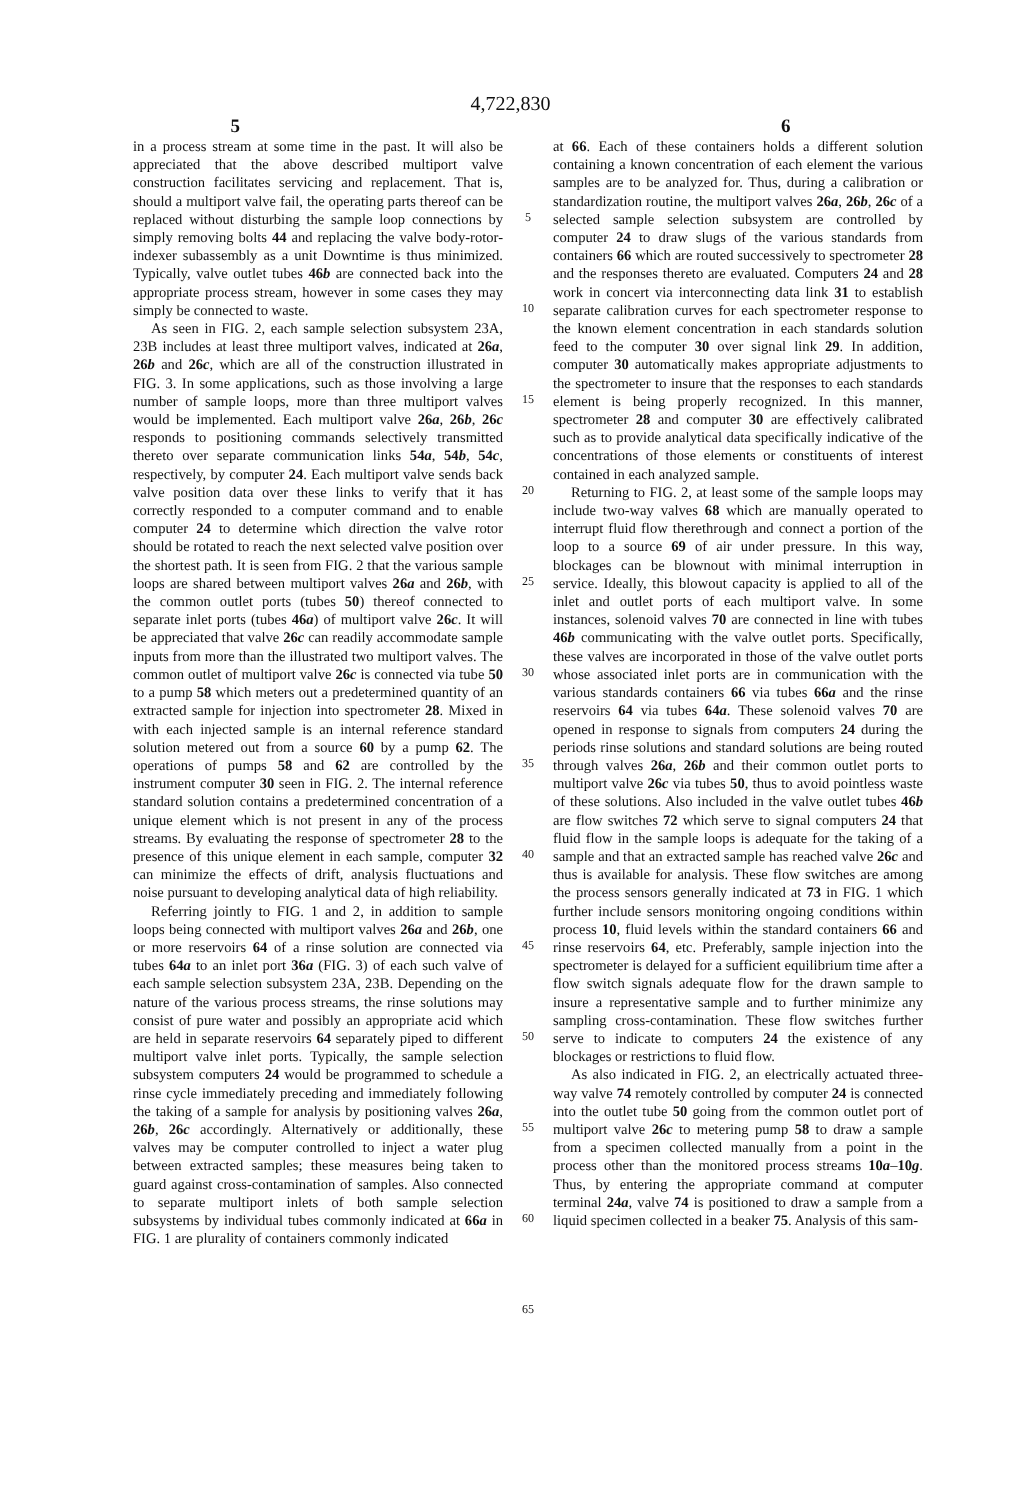4,722,830
5 6
in a process stream at some time in the past. It will also be appreciated that the above described multiport valve construction facilitates servicing and replacement. That is, should a multiport valve fail, the operating parts thereof can be replaced without disturbing the sample loop connections by simply removing bolts 44 and replacing the valve body-rotor-indexer subassembly as a unit Downtime is thus minimized. Typically, valve outlet tubes 46b are connected back into the appropriate process stream, however in some cases they may simply be connected to waste.
As seen in FIG. 2, each sample selection subsystem 23A, 23B includes at least three multiport valves, indicated at 26a, 26b and 26c, which are all of the construction illustrated in FIG. 3. In some applications, such as those involving a large number of sample loops, more than three multiport valves would be implemented. Each multiport valve 26a, 26b, 26c responds to positioning commands selectively transmitted thereto over separate communication links 54a, 54b, 54c, respectively, by computer 24. Each multiport valve sends back valve position data over these links to verify that it has correctly responded to a computer command and to enable computer 24 to determine which direction the valve rotor should be rotated to reach the next selected valve position over the shortest path. It is seen from FIG. 2 that the various sample loops are shared between multiport valves 26a and 26b, with the common outlet ports (tubes 50) thereof connected to separate inlet ports (tubes 46a) of multiport valve 26c. It will be appreciated that valve 26c can readily accommodate sample inputs from more than the illustrated two multiport valves. The common outlet of multiport valve 26c is connected via tube 50 to a pump 58 which meters out a predetermined quantity of an extracted sample for injection into spectrometer 28. Mixed in with each injected sample is an internal reference standard solution metered out from a source 60 by a pump 62. The operations of pumps 58 and 62 are controlled by the instrument computer 30 seen in FIG. 2. The internal reference standard solution contains a predetermined concentration of a unique element which is not present in any of the process streams. By evaluating the response of spectrometer 28 to the presence of this unique element in each sample, computer 32 can minimize the effects of drift, analysis fluctuations and noise pursuant to developing analytical data of high reliability.
Referring jointly to FIG. 1 and 2, in addition to sample loops being connected with multiport valves 26a and 26b, one or more reservoirs 64 of a rinse solution are connected via tubes 64a to an inlet port 36a (FIG. 3) of each such valve of each sample selection subsystem 23A, 23B. Depending on the nature of the various process streams, the rinse solutions may consist of pure water and possibly an appropriate acid which are held in separate reservoirs 64 separately piped to different multiport valve inlet ports. Typically, the sample selection subsystem computers 24 would be programmed to schedule a rinse cycle immediately preceding and immediately following the taking of a sample for analysis by positioning valves 26a, 26b, 26c accordingly. Alternatively or additionally, these valves may be computer controlled to inject a water plug between extracted samples; these measures being taken to guard against cross-contamination of samples. Also connected to separate multiport inlets of both sample selection subsystems by individual tubes commonly indicated at 66a in FIG. 1 are plurality of containers commonly indicated
5
10
15
20
25
30
35
40
45
50
55
60
65
at 66. Each of these containers holds a different solution containing a known concentration of each element the various samples are to be analyzed for. Thus, during a calibration or standardization routine, the multiport valves 26a, 26b, 26c of a selected sample selection subsystem are controlled by computer 24 to draw slugs of the various standards from containers 66 which are routed successively to spectrometer 28 and the responses thereto are evaluated. Computers 24 and 28 work in concert via interconnecting data link 31 to establish separate calibration curves for each spectrometer response to the known element concentration in each standards solution feed to the computer 30 over signal link 29. In addition, computer 30 automatically makes appropriate adjustments to the spectrometer to insure that the responses to each standards element is being properly recognized. In this manner, spectrometer 28 and computer 30 are effectively calibrated such as to provide analytical data specifically indicative of the concentrations of those elements or constituents of interest contained in each analyzed sample.
Returning to FIG. 2, at least some of the sample loops may include two-way valves 68 which are manually operated to interrupt fluid flow therethrough and connect a portion of the loop to a source 69 of air under pressure. In this way, blockages can be blownout with minimal interruption in service. Ideally, this blowout capacity is applied to all of the inlet and outlet ports of each multiport valve. In some instances, solenoid valves 70 are connected in line with tubes 46b communicating with the valve outlet ports. Specifically, these valves are incorporated in those of the valve outlet ports whose associated inlet ports are in communication with the various standards containers 66 via tubes 66a and the rinse reservoirs 64 via tubes 64a. These solenoid valves 70 are opened in response to signals from computers 24 during the periods rinse solutions and standard solutions are being routed through valves 26a, 26b and their common outlet ports to multiport valve 26c via tubes 50, thus to avoid pointless waste of these solutions. Also included in the valve outlet tubes 46b are flow switches 72 which serve to signal computers 24 that fluid flow in the sample loops is adequate for the taking of a sample and that an extracted sample has reached valve 26c and thus is available for analysis. These flow switches are among the process sensors generally indicated at 73 in FIG. 1 which further include sensors monitoring ongoing conditions within process 10, fluid levels within the standard containers 66 and rinse reservoirs 64, etc. Preferably, sample injection into the spectrometer is delayed for a sufficient equilibrium time after a flow switch signals adequate flow for the drawn sample to insure a representative sample and to further minimize any sampling cross-contamination. These flow switches further serve to indicate to computers 24 the existence of any blockages or restrictions to fluid flow.
As also indicated in FIG. 2, an electrically actuated three-way valve 74 remotely controlled by computer 24 is connected into the outlet tube 50 going from the common outlet port of multiport valve 26c to metering pump 58 to draw a sample from a specimen collected manually from a point in the process other than the monitored process streams 10a–10g. Thus, by entering the appropriate command at computer terminal 24a, valve 74 is positioned to draw a sample from a liquid specimen collected in a beaker 75. Analysis of this sam-